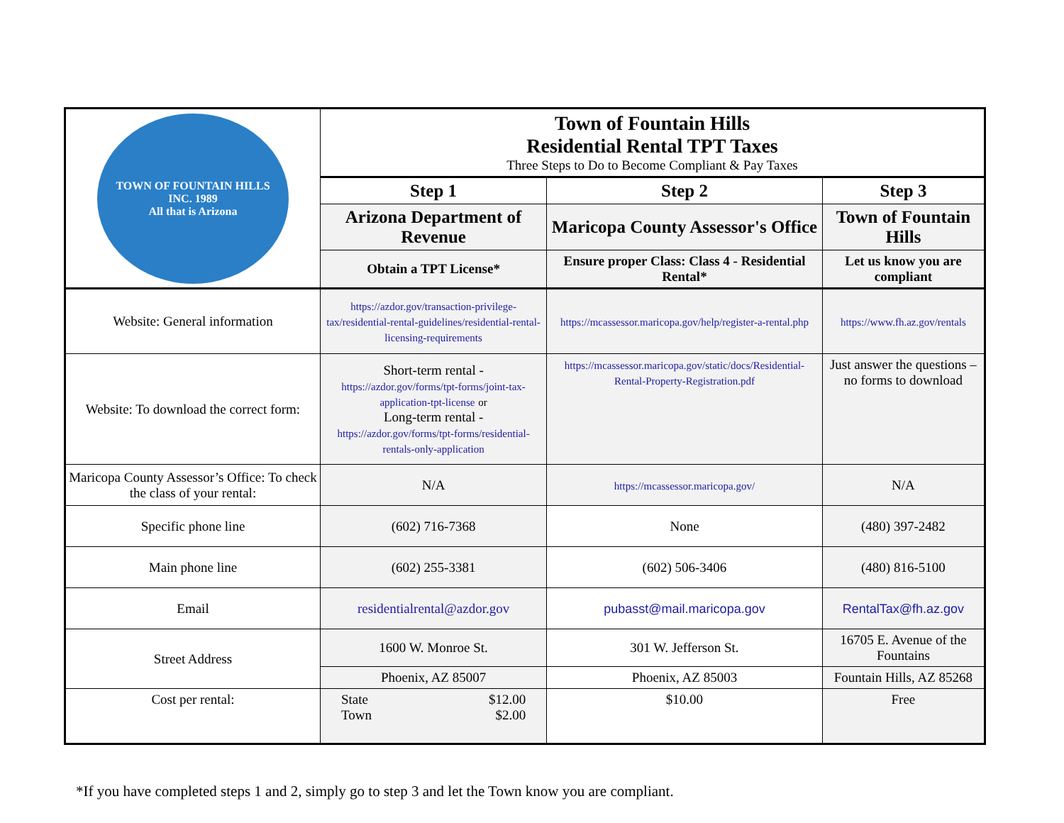| TOWN OF FOUNTAIN HILLS INC. 1989 All that is Arizona | Town of Fountain Hills Residential Rental TPT Taxes Three Steps to Do to Become Compliant & Pay Taxes | | |
| | Step 1 | Step 2 | Step 3 |
| | Arizona Department of Revenue | Maricopa County Assessor's Office | Town of Fountain Hills |
| | Obtain a TPT License* | Ensure proper Class: Class 4 - Residential Rental* | Let us know you are compliant |
| Website: General information | https://azdor.gov/transaction-privilege-tax/residential-rental-guidelines/residential-rental-licensing-requirements | https://mcassessor.maricopa.gov/help/register-a-rental.php | https://www.fh.az.gov/rentals |
| Website: To download the correct form: | Short-term rental - https://azdor.gov/forms/tpt-forms/joint-tax-application-tpt-license or Long-term rental - https://azdor.gov/forms/tpt-forms/residential-rentals-only-application | https://mcassessor.maricopa.gov/static/docs/Residential-Rental-Property-Registration.pdf | Just answer the questions – no forms to download |
| Maricopa County Assessor’s Office: To check the class of your rental: | N/A | https://mcassessor.maricopa.gov/ | N/A |
| Specific phone line | (602) 716-7368 | None | (480) 397-2482 |
| Main phone line | (602) 255-3381 | (602) 506-3406 | (480) 816-5100 |
| Email | residentialrental@azdor.gov | pubasst@mail.maricopa.gov | RentalTax@fh.az.gov |
| Street Address | 1600 W. Monroe St. | 301 W. Jefferson St. | 16705 E. Avenue of the Fountains |
| | Phoenix, AZ 85007 | Phoenix, AZ 85003 | Fountain Hills, AZ 85268 |
| Cost per rental: | State $12.00 Town $2.00 | $10.00 | Free |
*If you have completed steps 1 and 2, simply go to step 3 and let the Town know you are compliant.